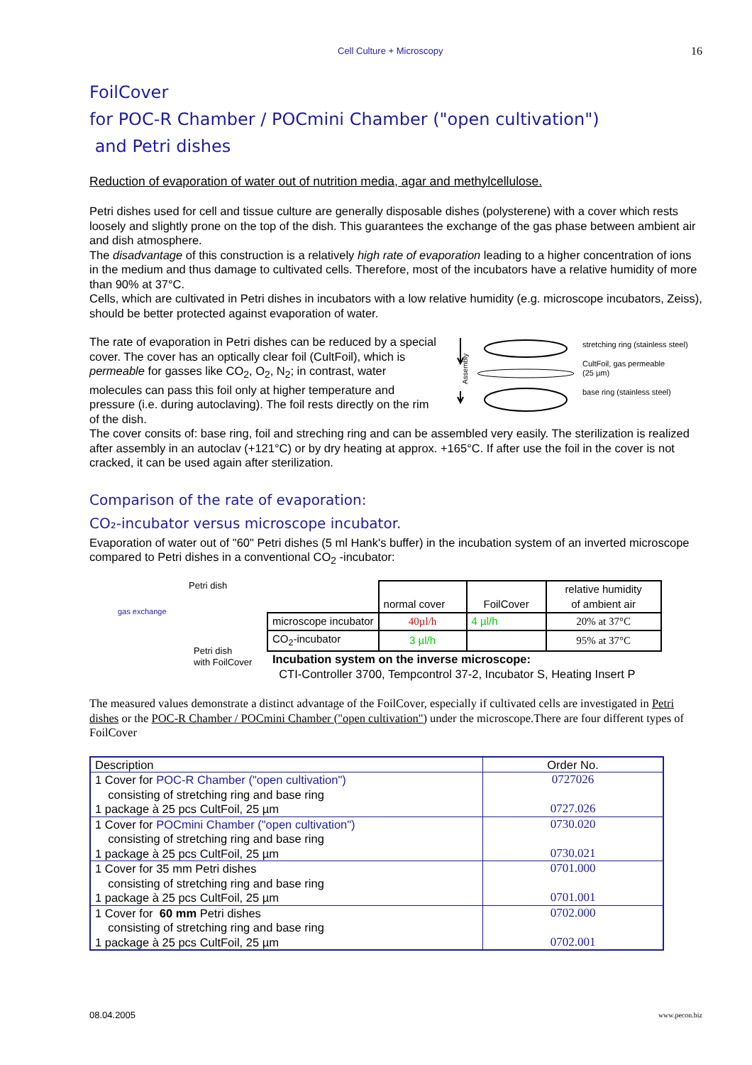Cell Culture + Microscopy 16
FoilCover
for POC-R Chamber / POCmini Chamber ("open cultivation")
and Petri dishes
Reduction of evaporation of water out of nutrition media, agar and methylcellulose.
Petri dishes used for cell and tissue culture are generally disposable dishes (polysterene) with a cover which rests loosely and slightly prone on the top of the dish. This guarantees the exchange of the gas phase between ambient air and dish atmosphere.
The disadvantage of this construction is a relatively high rate of evaporation leading to a higher concentration of ions in the medium and thus damage to cultivated cells. Therefore, most of the incubators have a relative humidity of more than 90% at 37°C.
Cells, which are cultivated in Petri dishes in incubators with a low relative humidity (e.g. microscope incubators, Zeiss), should be better protected against evaporation of water.
The rate of evaporation in Petri dishes can be reduced by a special cover. The cover has an optically clear foil (CultFoil), which is permeable for gasses like CO<sub>2</sub>, O<sub>2</sub>, N<sub>2</sub>; in contrast, water molecules can pass this foil only at higher temperature and pressure (i.e. during autoclaving). The foil rests directly on the rim of the dish.
Assembly
stretching ring (stainless steel)
CultFoil, gas permeable
(25 µm)
base ring (stainless steel)
The cover consits of: base ring, foil and streching ring and can be assembled very easily. The sterilization is realized after assembly in an autoclav (+121°C) or by dry heating at approx. +165°C. If after use the foil in the cover is not cracked, it can be used again after sterilization.
Comparison of the rate of evaporation:
CO₂-incubator versus microscope incubator.
Evaporation of water out of "60" Petri dishes (5 ml Hank's buffer) in the incubation system of an inverted microscope compared to Petri dishes in a conventional CO<sub>2</sub> -incubator:
Petri dish
gas exchange
Petri dish
with FoilCover
| | normal cover | FoilCover | relative humidity of ambient air |
| microscope incubator | 40µl/h | 4 µl/h | 20% at 37°C |
| CO<sub>2</sub>-incubator | 3 µl/h | | 95% at 37°C |
Incubation system on the inverse microscope:
CTI-Controller 3700, Tempcontrol 37-2, Incubator S, Heating Insert P
The measured values demonstrate a distinct advantage of the FoilCover, especially if cultivated cells are investigated in Petri dishes or the POC-R Chamber / POCmini Chamber ("open cultivation") under the microscope.There are four different types of FoilCover
| Description | Order No. |
| 1 Cover for POC-R Chamber ("open cultivation") consisting of stretching ring and base ring 1 package à 25 pcs CultFoil, 25 µm | 0727026 0727.026 |
| 1 Cover for POCmini Chamber ("open cultivation") consisting of stretching ring and base ring 1 package à 25 pcs CultFoil, 25 µm | 0730.020 0730.021 |
| 1 Cover for 35 mm Petri dishes consisting of stretching ring and base ring 1 package à 25 pcs CultFoil, 25 µm | 0701.000 0701.001 |
| 1 Cover for 60 mm Petri dishes consisting of stretching ring and base ring 1 package à 25 pcs CultFoil, 25 µm | 0702.000 0702.001 |
08.04.2005 www.pecon.biz